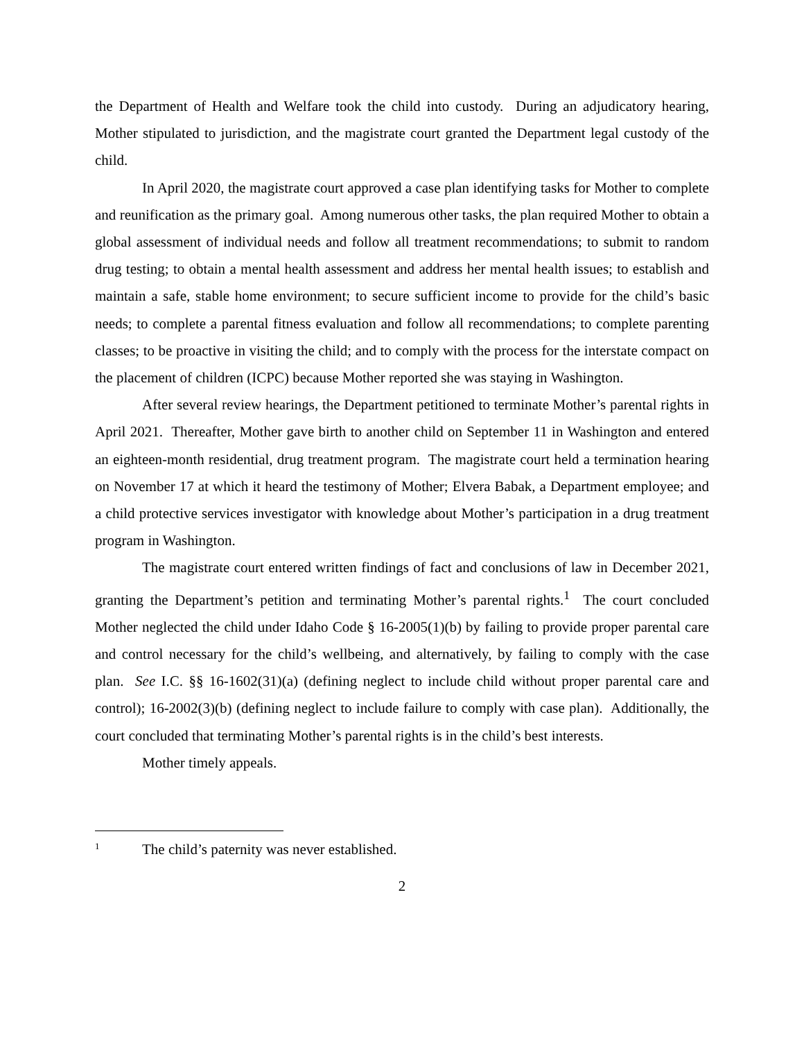the Department of Health and Welfare took the child into custody. During an adjudicatory hearing, Mother stipulated to jurisdiction, and the magistrate court granted the Department legal custody of the child.
In April 2020, the magistrate court approved a case plan identifying tasks for Mother to complete and reunification as the primary goal. Among numerous other tasks, the plan required Mother to obtain a global assessment of individual needs and follow all treatment recommendations; to submit to random drug testing; to obtain a mental health assessment and address her mental health issues; to establish and maintain a safe, stable home environment; to secure sufficient income to provide for the child’s basic needs; to complete a parental fitness evaluation and follow all recommendations; to complete parenting classes; to be proactive in visiting the child; and to comply with the process for the interstate compact on the placement of children (ICPC) because Mother reported she was staying in Washington.
After several review hearings, the Department petitioned to terminate Mother’s parental rights in April 2021. Thereafter, Mother gave birth to another child on September 11 in Washington and entered an eighteen-month residential, drug treatment program. The magistrate court held a termination hearing on November 17 at which it heard the testimony of Mother; Elvera Babak, a Department employee; and a child protective services investigator with knowledge about Mother’s participation in a drug treatment program in Washington.
The magistrate court entered written findings of fact and conclusions of law in December 2021, granting the Department’s petition and terminating Mother’s parental rights.<sup>1</sup> The court concluded Mother neglected the child under Idaho Code § 16-2005(1)(b) by failing to provide proper parental care and control necessary for the child’s wellbeing, and alternatively, by failing to comply with the case plan. See I.C. §§ 16-1602(31)(a) (defining neglect to include child without proper parental care and control); 16-2002(3)(b) (defining neglect to include failure to comply with case plan). Additionally, the court concluded that terminating Mother’s parental rights is in the child’s best interests.
Mother timely appeals.
<sup>1</sup> The child’s paternity was never established.
2